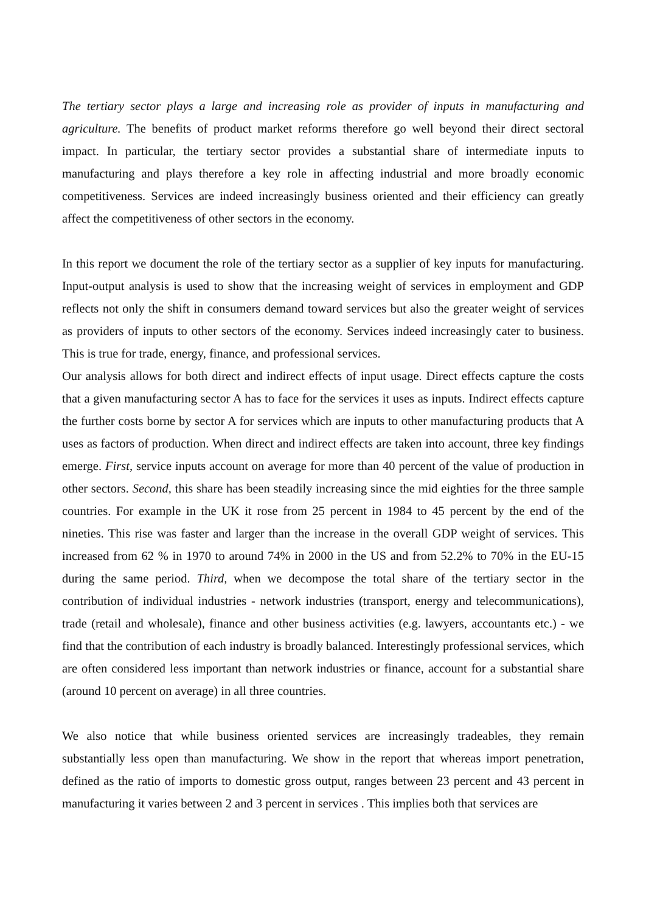The tertiary sector plays a large and increasing role as provider of inputs in manufacturing and agriculture. The benefits of product market reforms therefore go well beyond their direct sectoral impact. In particular, the tertiary sector provides a substantial share of intermediate inputs to manufacturing and plays therefore a key role in affecting industrial and more broadly economic competitiveness. Services are indeed increasingly business oriented and their efficiency can greatly affect the competitiveness of other sectors in the economy.
In this report we document the role of the tertiary sector as a supplier of key inputs for manufacturing. Input-output analysis is used to show that the increasing weight of services in employment and GDP reflects not only the shift in consumers demand toward services but also the greater weight of services as providers of inputs to other sectors of the economy. Services indeed increasingly cater to business. This is true for trade, energy, finance, and professional services.
Our analysis allows for both direct and indirect effects of input usage. Direct effects capture the costs that a given manufacturing sector A has to face for the services it uses as inputs. Indirect effects capture the further costs borne by sector A for services which are inputs to other manufacturing products that A uses as factors of production. When direct and indirect effects are taken into account, three key findings emerge. First, service inputs account on average for more than 40 percent of the value of production in other sectors. Second, this share has been steadily increasing since the mid eighties for the three sample countries. For example in the UK it rose from 25 percent in 1984 to 45 percent by the end of the nineties. This rise was faster and larger than the increase in the overall GDP weight of services. This increased from 62 % in 1970 to around 74% in 2000 in the US and from 52.2% to 70% in the EU-15 during the same period. Third, when we decompose the total share of the tertiary sector in the contribution of individual industries - network industries (transport, energy and telecommunications), trade (retail and wholesale), finance and other business activities (e.g. lawyers, accountants etc.) - we find that the contribution of each industry is broadly balanced. Interestingly professional services, which are often considered less important than network industries or finance, account for a substantial share (around 10 percent on average) in all three countries.
We also notice that while business oriented services are increasingly tradeables, they remain substantially less open than manufacturing. We show in the report that whereas import penetration, defined as the ratio of imports to domestic gross output, ranges between 23 percent and 43 percent in manufacturing it varies between 2 and 3 percent in services . This implies both that services are